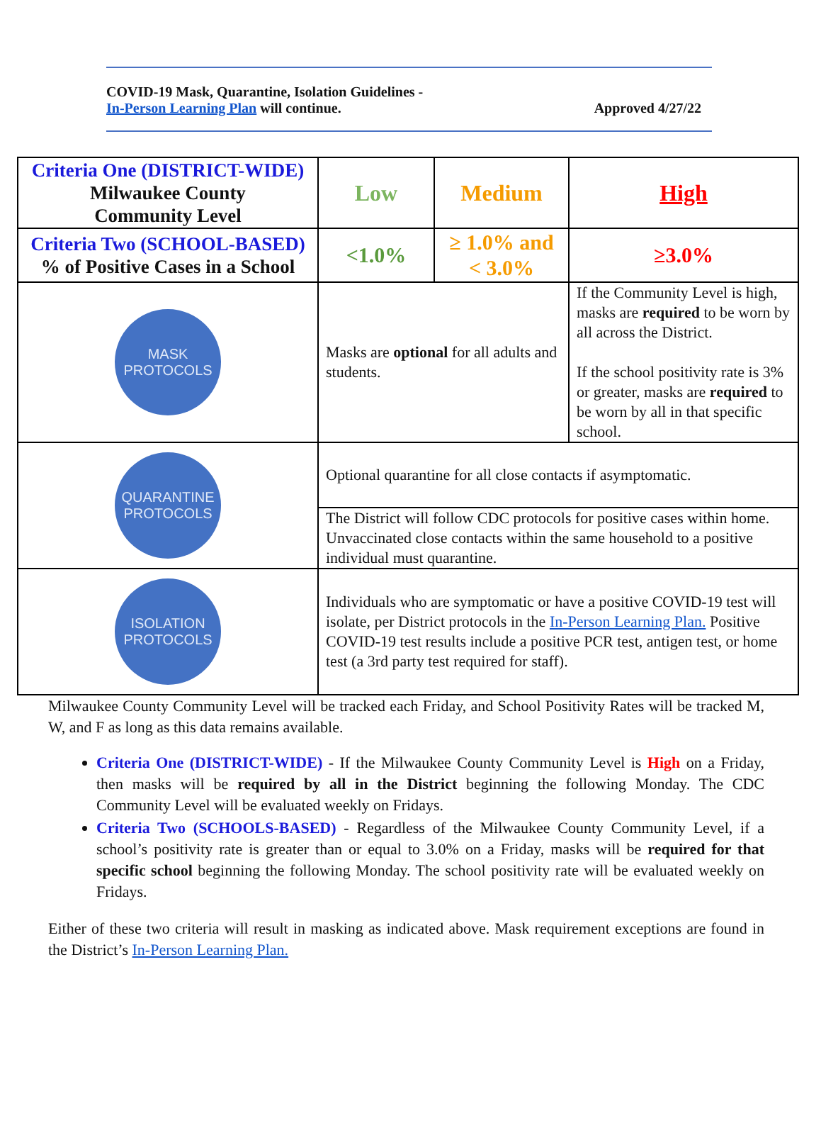COVID-19 Mask, Quarantine, Isolation Guidelines -
In-Person Learning Plan will continue. Approved 4/27/22
| Criteria One (DISTRICT-WIDE) Milwaukee County Community Level | Low | Medium | High |
| Criteria Two (SCHOOL-BASED) % of Positive Cases in a School | <1.0% | ≥ 1.0% and < 3.0% | ≥3.0% |
| MASK PROTOCOLS | Masks are optional for all adults and students. | | If the Community Level is high, masks are required to be worn by all across the District. If the school positivity rate is 3% or greater, masks are required to be worn by all in that specific school. |
| QUARANTINE PROTOCOLS | Optional quarantine for all close contacts if asymptomatic. | | |
| | The District will follow CDC protocols for positive cases within home. Unvaccinated close contacts within the same household to a positive individual must quarantine. | | |
| ISOLATION PROTOCOLS | Individuals who are symptomatic or have a positive COVID-19 test will isolate, per District protocols in the In-Person Learning Plan. Positive COVID-19 test results include a positive PCR test, antigen test, or home test (a 3rd party test required for staff). | | |
Milwaukee County Community Level will be tracked each Friday, and School Positivity Rates will be tracked M, W, and F as long as this data remains available.
Criteria One (DISTRICT-WIDE) - If the Milwaukee County Community Level is High on a Friday, then masks will be required by all in the District beginning the following Monday. The CDC Community Level will be evaluated weekly on Fridays.
Criteria Two (SCHOOLS-BASED) - Regardless of the Milwaukee County Community Level, if a school’s positivity rate is greater than or equal to 3.0% on a Friday, masks will be required for that specific school beginning the following Monday. The school positivity rate will be evaluated weekly on Fridays.
Either of these two criteria will result in masking as indicated above. Mask requirement exceptions are found in the District’s In-Person Learning Plan.